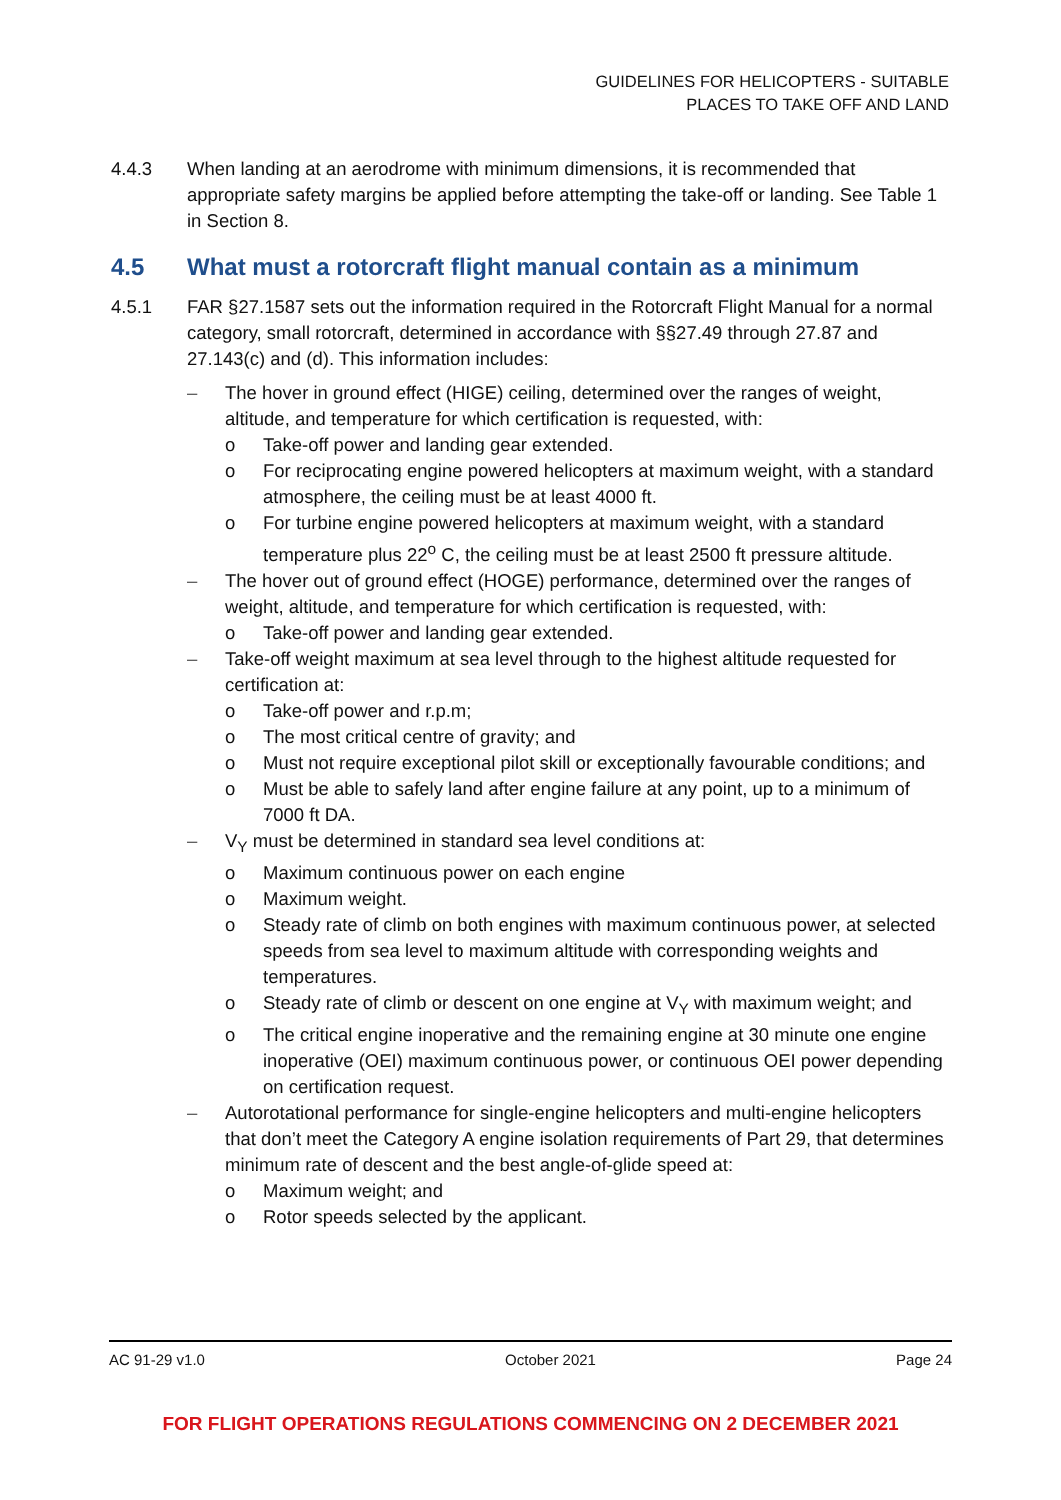GUIDELINES FOR HELICOPTERS - SUITABLE
PLACES TO TAKE OFF AND LAND
4.4.3 When landing at an aerodrome with minimum dimensions, it is recommended that appropriate safety margins be applied before attempting the take-off or landing. See Table 1 in Section 8.
4.5 What must a rotorcraft flight manual contain as a minimum
4.5.1 FAR §27.1587 sets out the information required in the Rotorcraft Flight Manual for a normal category, small rotorcraft, determined in accordance with §§27.49 through 27.87 and 27.143(c) and (d). This information includes:
– The hover in ground effect (HIGE) ceiling, determined over the ranges of weight, altitude, and temperature for which certification is requested, with:
o Take-off power and landing gear extended.
o For reciprocating engine powered helicopters at maximum weight, with a standard atmosphere, the ceiling must be at least 4000 ft.
o For turbine engine powered helicopters at maximum weight, with a standard temperature plus 22<sup>o</sup> C, the ceiling must be at least 2500 ft pressure altitude.
– The hover out of ground effect (HOGE) performance, determined over the ranges of weight, altitude, and temperature for which certification is requested, with:
o Take-off power and landing gear extended.
– Take-off weight maximum at sea level through to the highest altitude requested for certification at:
o Take-off power and r.p.m;
o The most critical centre of gravity; and
o Must not require exceptional pilot skill or exceptionally favourable conditions; and
o Must be able to safely land after engine failure at any point, up to a minimum of 7000 ft DA.
– V<sub>Y</sub> must be determined in standard sea level conditions at:
o Maximum continuous power on each engine
o Maximum weight.
o Steady rate of climb on both engines with maximum continuous power, at selected speeds from sea level to maximum altitude with corresponding weights and temperatures.
o Steady rate of climb or descent on one engine at V<sub>Y</sub> with maximum weight; and
o The critical engine inoperative and the remaining engine at 30 minute one engine inoperative (OEI) maximum continuous power, or continuous OEI power depending on certification request.
– Autorotational performance for single-engine helicopters and multi-engine helicopters that don’t meet the Category A engine isolation requirements of Part 29, that determines minimum rate of descent and the best angle-of-glide speed at:
o Maximum weight; and
o Rotor speeds selected by the applicant.
AC 91-29 v1.0 October 2021 Page 24
FOR FLIGHT OPERATIONS REGULATIONS COMMENCING ON 2 DECEMBER 2021